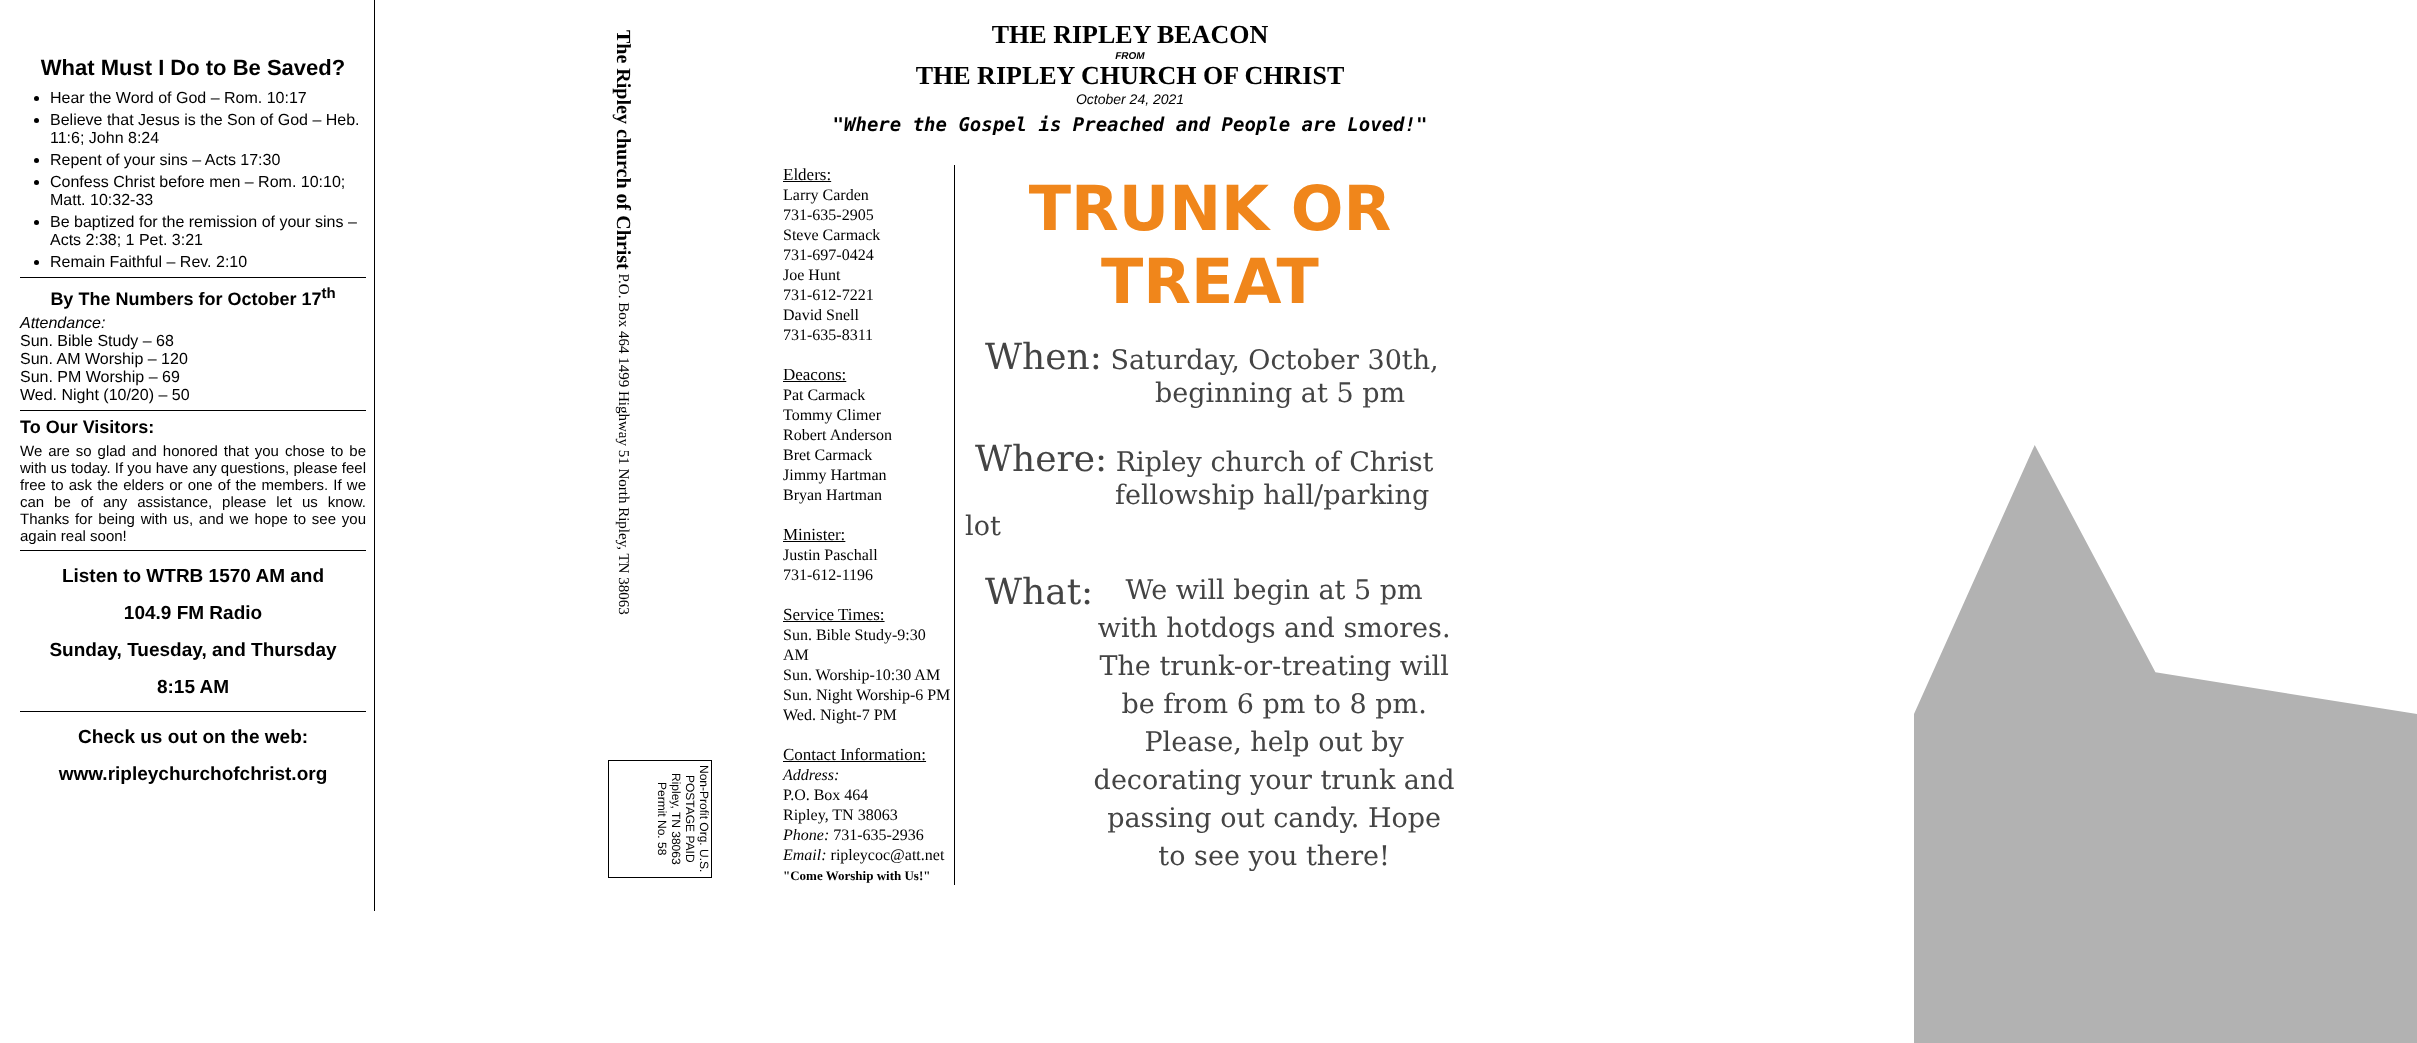What Must I Do to Be Saved?
Hear the Word of God – Rom. 10:17
Believe that Jesus is the Son of God – Heb. 11:6; John 8:24
Repent of your sins – Acts 17:30
Confess Christ before men – Rom. 10:10; Matt. 10:32-33
Be baptized for the remission of your sins – Acts 2:38; 1 Pet. 3:21
Remain Faithful – Rev. 2:10
By The Numbers for October 17<sup>th</sup>
Attendance:
Sun. Bible Study – 68
Sun. AM Worship – 120
Sun. PM Worship – 69
Wed. Night (10/20) – 50
To Our Visitors:
We are so glad and honored that you chose to be with us today. If you have any questions, please feel free to ask the elders or one of the members. If we can be of any assistance, please let us know. Thanks for being with us, and we hope to see you again real soon!
Listen to WTRB 1570 AM and
104.9 FM Radio
Sunday, Tuesday, and Thursday
8:15 AM
Check us out on the web:
www.ripleychurchofchrist.org
The Ripley church of Christ P.O. Box 464 1499 Highway 51 North Ripley, TN 38063
Non-Profit Org. U.S. POSTAGE PAID Ripley, TN 38063 Permit No. 58
THE RIPLEY BEACON
FROM
THE RIPLEY CHURCH OF CHRIST
October 24, 2021
"Where the Gospel is Preached and People are Loved!"
Elders:
Larry Carden
731-635-2905
Steve Carmack
731-697-0424
Joe Hunt
731-612-7221
David Snell
731-635-8311
Deacons:
Pat Carmack
Tommy Climer
Robert Anderson
Bret Carmack
Jimmy Hartman
Bryan Hartman
Minister:
Justin Paschall
731-612-1196
Service Times:
Sun. Bible Study-9:30 AM
Sun. Worship-10:30 AM
Sun. Night Worship-6 PM
Wed. Night-7 PM
Contact Information:
Address:
P.O. Box 464
Ripley, TN 38063
Phone: 731-635-2936
Email: ripleycoc@att.net
"Come Worship with Us!"
TRUNK OR TREAT
When: Saturday, October 30th,
beginning at 5 pm
Where: Ripley church of Christ
fellowship hall/parking lot
What: We will begin at 5 pm with hotdogs and smores. The trunk-or-treating will be from 6 pm to 8 pm. Please, help out by decorating your trunk and passing out candy. Hope to see you there!